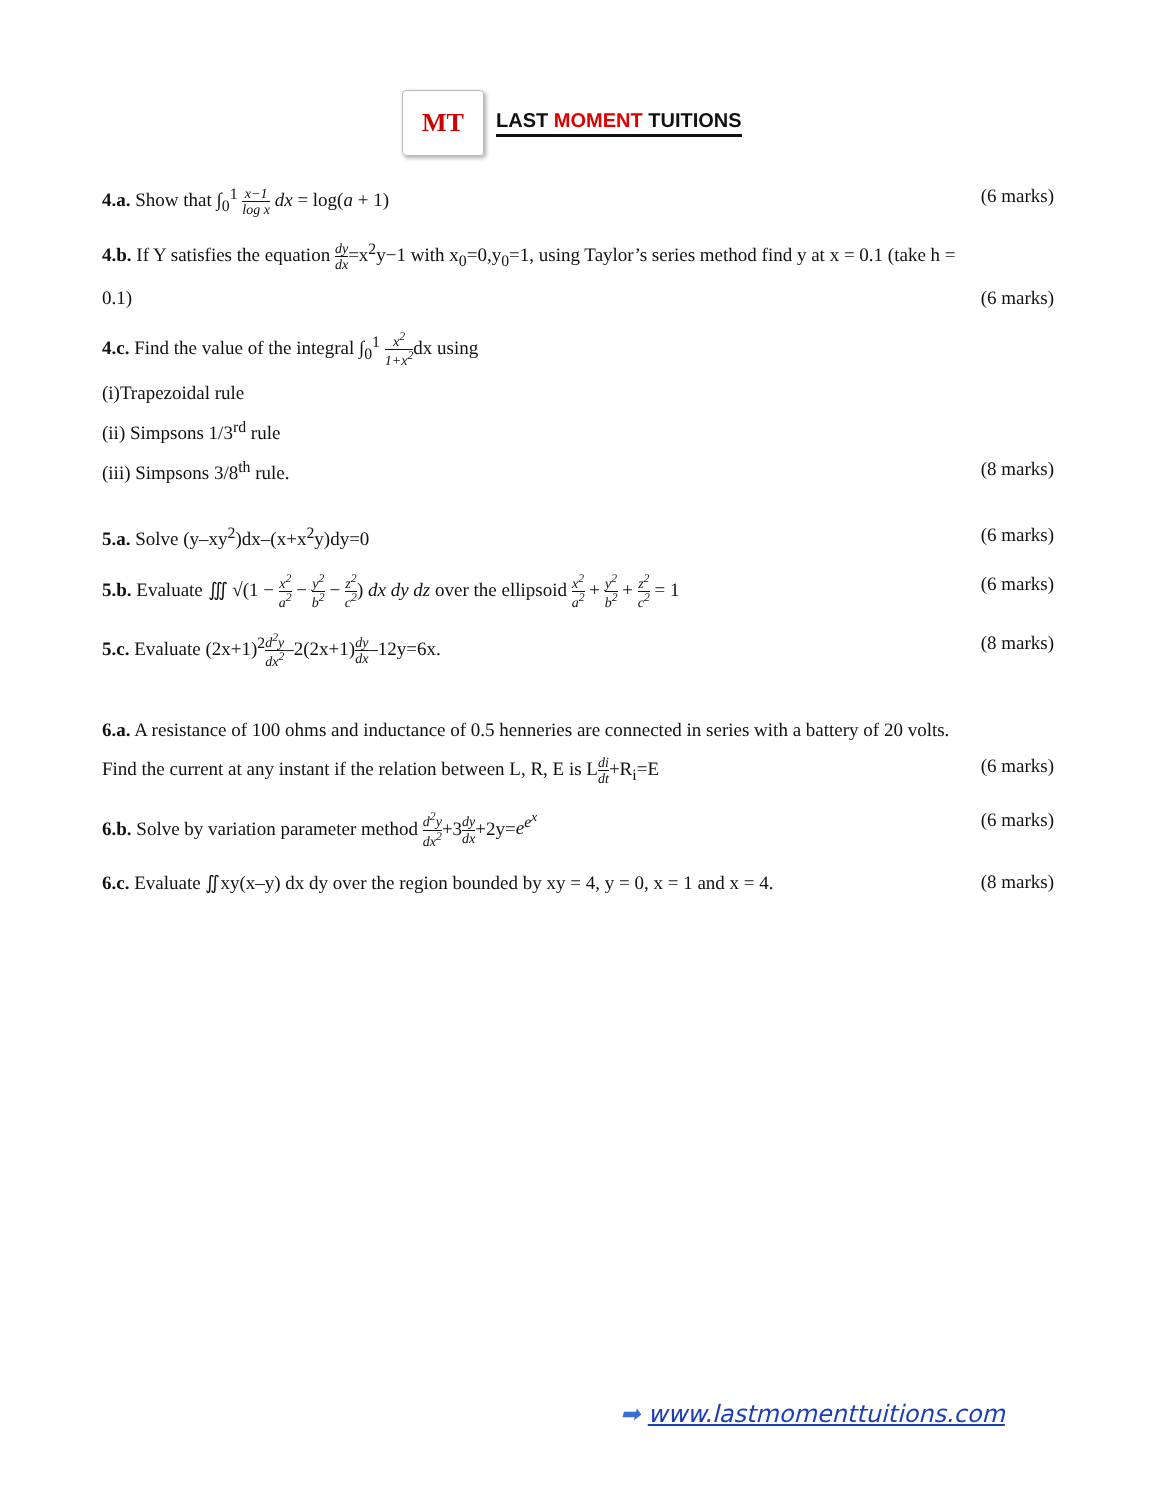MT
LAST MOMENT TUITIONS
4.a. Show that ∫<sub>0</sub><sup>1</sup> x−1 log x dx = log(a + 1) (6 marks)
4.b. If Y satisfies the equation dy dx=x<sup>2</sup>y−1 with x<sub>0</sub>=0,y<sub>0</sub>=1, using Taylor’s series method find y at x = 0.1 (take h =
0.1) (6 marks)
4.c. Find the value of the integral ∫<sub>0</sub><sup>1</sup> x<sup>2</sup> 1+x<sup>2</sup>dx using
(i)Trapezoidal rule
(ii) Simpsons 1/3<sup>rd</sup> rule
(iii) Simpsons 3/8<sup>th</sup> rule. (8 marks)
5.a. Solve (y–xy<sup>2</sup>)dx–(x+x<sup>2</sup>y)dy=0 (6 marks)
5.b. Evaluate ∭ √(1 − x<sup>2</sup> a<sup>2</sup> − y<sup>2</sup> b<sup>2</sup> − z<sup>2</sup> c<sup>2</sup>) dx dy dz over the ellipsoid x<sup>2</sup> a<sup>2</sup> + y<sup>2</sup> b<sup>2</sup> + z<sup>2</sup> c<sup>2</sup> = 1 (6 marks)
5.c. Evaluate (2x+1)<sup>2</sup>d<sup>2</sup>y dx<sup>2</sup>–2(2x+1)dy dx–12y=6x. (8 marks)
6.a. A resistance of 100 ohms and inductance of 0.5 henneries are connected in series with a battery of 20 volts.
Find the current at any instant if the relation between L, R, E is Ldi dt+R<sub>i</sub>=E (6 marks)
6.b. Solve by variation parameter method d<sup>2</sup>y dx<sup>2</sup>+3dy dx+2y=e<sup>e<sup>x</sup></sup> (6 marks)
6.c. Evaluate ∬xy(x–y) dx dy over the region bounded by xy = 4, y = 0, x = 1 and x = 4. (8 marks)
➡ www.lastmomenttuitions.com